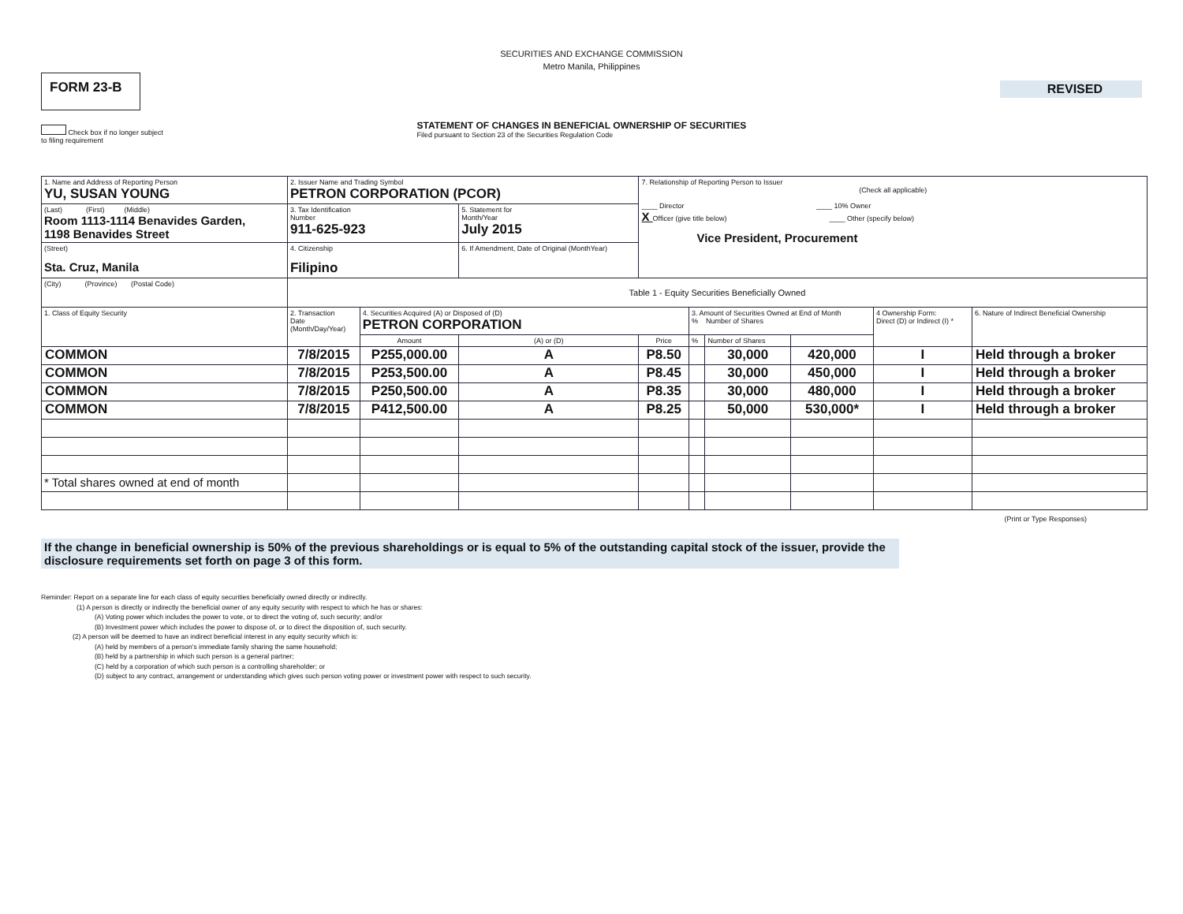SECURITIES AND EXCHANGE COMMISSION
Metro Manila, Philippines
FORM 23-B
Check box if no longer subject
to filing requirement
STATEMENT OF CHANGES IN BENEFICIAL OWNERSHIP OF SECURITIES
Filed pursuant to Section 23 of the Securities Regulation Code
REVISED
| 1. Name and Address of Reporting Person YU, SUSAN YOUNG | 2. Issuer Name and Trading Symbol PETRON CORPORATION (PCOR) | | | 7. Relationship of Reporting Person to Issuer (Check all applicable) ____ Director ____ 10% Owner X Officer (give title below) ____ Other (specify below) Vice President, Procurement | | | | | |
| (Last) (First) (Middle) Room 1113-1114 Benavides Garden, 1198 Benavides Street | 3. Tax Identification Number 911-625-923 | | 5. Statement for Month/Year July 2015 | | | | | | |
| (Street) Sta. Cruz, Manila | 4. Citizenship Filipino | | 6. If Amendment, Date of Original (MonthYear) | | | | | | |
| (City) (Province) (Postal Code) | Table 1 - Equity Securities Beneficially Owned | | | | | | | | |
| 1. Class of Equity Security | 2. Transaction Date (Month/Day/Year) | 4. Securities Acquired (A) or Disposed of (D) PETRON CORPORATION | | | 3. Amount of Securities Owned at End of Month % Number of Shares | | | 4 Ownership Form: Direct (D) or Indirect (I) * | 6. Nature of Indirect Beneficial Ownership |
| | | Amount | (A) or (D) | Price | % | Number of Shares | | | |
| COMMON | 7/8/2015 | P255,000.00 | A | P8.50 | | 30,000 | 420,000 | I | Held through a broker |
| COMMON | 7/8/2015 | P253,500.00 | A | P8.45 | | 30,000 | 450,000 | I | Held through a broker |
| COMMON | 7/8/2015 | P250,500.00 | A | P8.35 | | 30,000 | 480,000 | I | Held through a broker |
| COMMON | 7/8/2015 | P412,500.00 | A | P8.25 | | 50,000 | 530,000* | I | Held through a broker |
| * Total shares owned at end of month | | | | | | | | | |
(Print or Type Responses)
If the change in beneficial ownership is 50% of the previous shareholdings or is equal to 5% of the outstanding capital stock of the issuer, provide the disclosure requirements set forth on page 3 of this form.
Reminder: Report on a separate line for each class of equity securities beneficially owned directly or indirectly.
(1) A person is directly or indirectly the beneficial owner of any equity security with respect to which he has or shares:
(A) Voting power which includes the power to vote, or to direct the voting of, such security; and/or
(B) Investment power which includes the power to dispose of, or to direct the disposition of, such security.
(2) A person will be deemed to have an indirect beneficial interest in any equity security which is:
(A) held by members of a person's immediate family sharing the same household;
(B) held by a partnership in which such person is a general partner;
(C) held by a corporation of which such person is a controlling shareholder; or
(D) subject to any contract, arrangement or understanding which gives such person voting power or investment power with respect to such security.